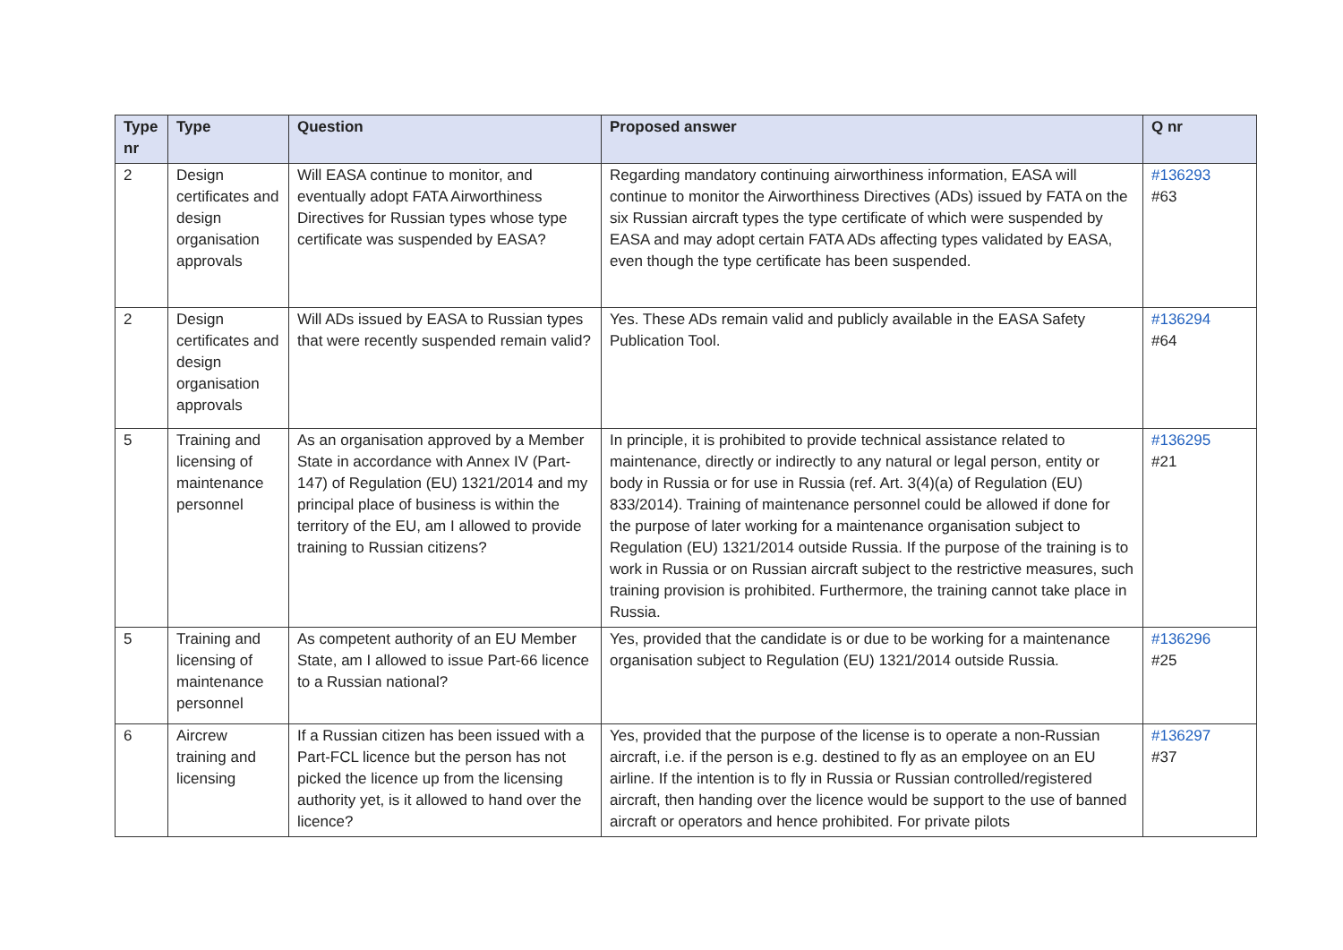| Type nr | Type | Question | Proposed answer | Q nr |
| --- | --- | --- | --- | --- |
| 2 | Design certificates and design organisation approvals | Will EASA continue to monitor, and eventually adopt FATA Airworthiness Directives for Russian types whose type certificate was suspended by EASA? | Regarding mandatory continuing airworthiness information, EASA will continue to monitor the Airworthiness Directives (ADs) issued by FATA on the six Russian aircraft types the type certificate of which were suspended by EASA and may adopt certain FATA ADs affecting types validated by EASA, even though the type certificate has been suspended. | #136293 #63 |
| 2 | Design certificates and design organisation approvals | Will ADs issued by EASA to Russian types that were recently suspended remain valid? | Yes. These ADs remain valid and publicly available in the EASA Safety Publication Tool. | #136294 #64 |
| 5 | Training and licensing of maintenance personnel | As an organisation approved by a Member State in accordance with Annex IV (Part-147) of Regulation (EU) 1321/2014 and my principal place of business is within the territory of the EU, am I allowed to provide training to Russian citizens? | In principle, it is prohibited to provide technical assistance related to maintenance, directly or indirectly to any natural or legal person, entity or body in Russia or for use in Russia (ref. Art. 3(4)(a) of Regulation (EU) 833/2014). Training of maintenance personnel could be allowed if done for the purpose of later working for a maintenance organisation subject to Regulation (EU) 1321/2014 outside Russia. If the purpose of the training is to work in Russia or on Russian aircraft subject to the restrictive measures, such training provision is prohibited. Furthermore, the training cannot take place in Russia. | #136295 #21 |
| 5 | Training and licensing of maintenance personnel | As competent authority of an EU Member State, am I allowed to issue Part-66 licence to a Russian national? | Yes, provided that the candidate is or due to be working for a maintenance organisation subject to Regulation (EU) 1321/2014 outside Russia. | #136296 #25 |
| 6 | Aircrew training and licensing | If a Russian citizen has been issued with a Part-FCL licence but the person has not picked the licence up from the licensing authority yet, is it allowed to hand over the licence? | Yes, provided that the purpose of the license is to operate a non-Russian aircraft, i.e. if the person is e.g. destined to fly as an employee on an EU airline. If the intention is to fly in Russia or Russian controlled/registered aircraft, then handing over the licence would be support to the use of banned aircraft or operators and hence prohibited. For private pilots | #136297 #37 |